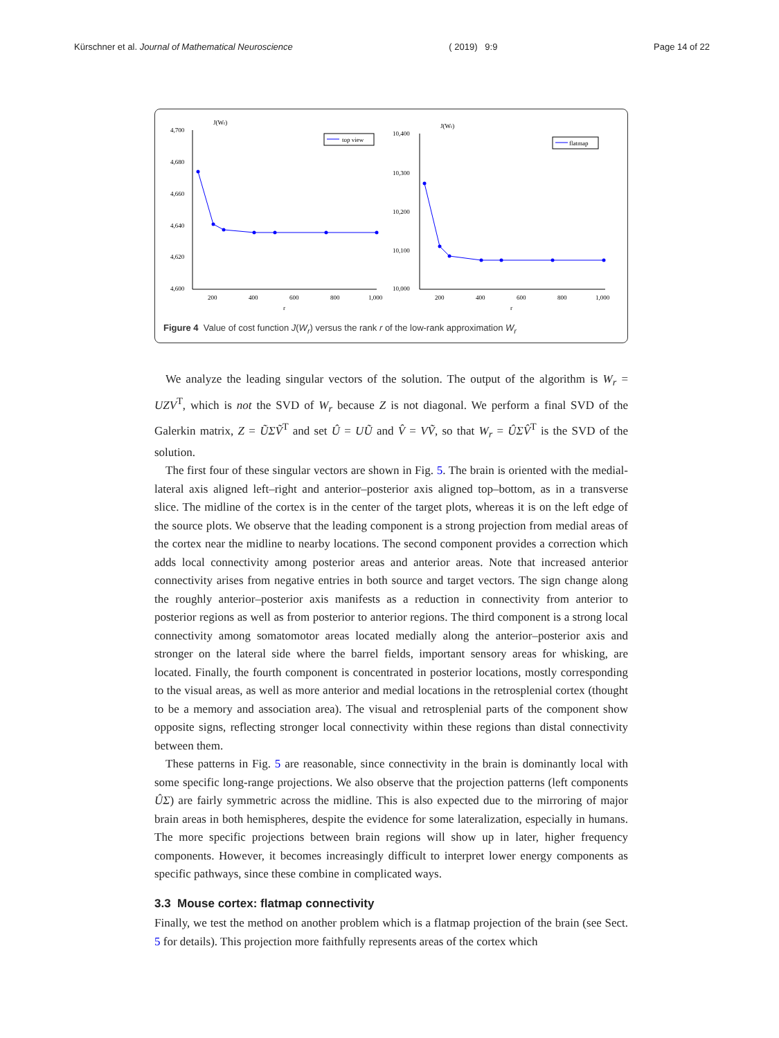Kürschner et al. Journal of Mathematical Neuroscience ( 2019) 9:9 Page 14 of 22
4,700
4,680
4,660
4,640
4,620
4,600
200
400
600
800
1,000
r
J(Wr)
top view
10,400
10,300
10,200
10,100
10,000
200
400
600
800
1,000
r
J(Wr)
flatmap
Figure 4 Value of cost function J(W<sub>r</sub>) versus the rank r of the low-rank approximation W<sub>r</sub>
We analyze the leading singular vectors of the solution. The output of the algorithm is W<sub>r</sub> = UZV<sup>T</sup>, which is not the SVD of W<sub>r</sub> because Z is not diagonal. We perform a final SVD of the Galerkin matrix, Z = ŨΣṼ<sup>T</sup> and set Û = UŨ and V̂ = VṼ, so that W<sub>r</sub> = ÛΣV̂<sup>T</sup> is the SVD of the solution.
The first four of these singular vectors are shown in Fig. 5. The brain is oriented with the medial-lateral axis aligned left–right and anterior–posterior axis aligned top–bottom, as in a transverse slice. The midline of the cortex is in the center of the target plots, whereas it is on the left edge of the source plots. We observe that the leading component is a strong projection from medial areas of the cortex near the midline to nearby locations. The second component provides a correction which adds local connectivity among posterior areas and anterior areas. Note that increased anterior connectivity arises from negative entries in both source and target vectors. The sign change along the roughly anterior–posterior axis manifests as a reduction in connectivity from anterior to posterior regions as well as from posterior to anterior regions. The third component is a strong local connectivity among somatomotor areas located medially along the anterior–posterior axis and stronger on the lateral side where the barrel fields, important sensory areas for whisking, are located. Finally, the fourth component is concentrated in posterior locations, mostly corresponding to the visual areas, as well as more anterior and medial locations in the retrosplenial cortex (thought to be a memory and association area). The visual and retrosplenial parts of the component show opposite signs, reflecting stronger local connectivity within these regions than distal connectivity between them.
These patterns in Fig. 5 are reasonable, since connectivity in the brain is dominantly local with some specific long-range projections. We also observe that the projection patterns (left components ÛΣ) are fairly symmetric across the midline. This is also expected due to the mirroring of major brain areas in both hemispheres, despite the evidence for some lateralization, especially in humans. The more specific projections between brain regions will show up in later, higher frequency components. However, it becomes increasingly difficult to interpret lower energy components as specific pathways, since these combine in complicated ways.
3.3 Mouse cortex: flatmap connectivity
Finally, we test the method on another problem which is a flatmap projection of the brain (see Sect. 5 for details). This projection more faithfully represents areas of the cortex which